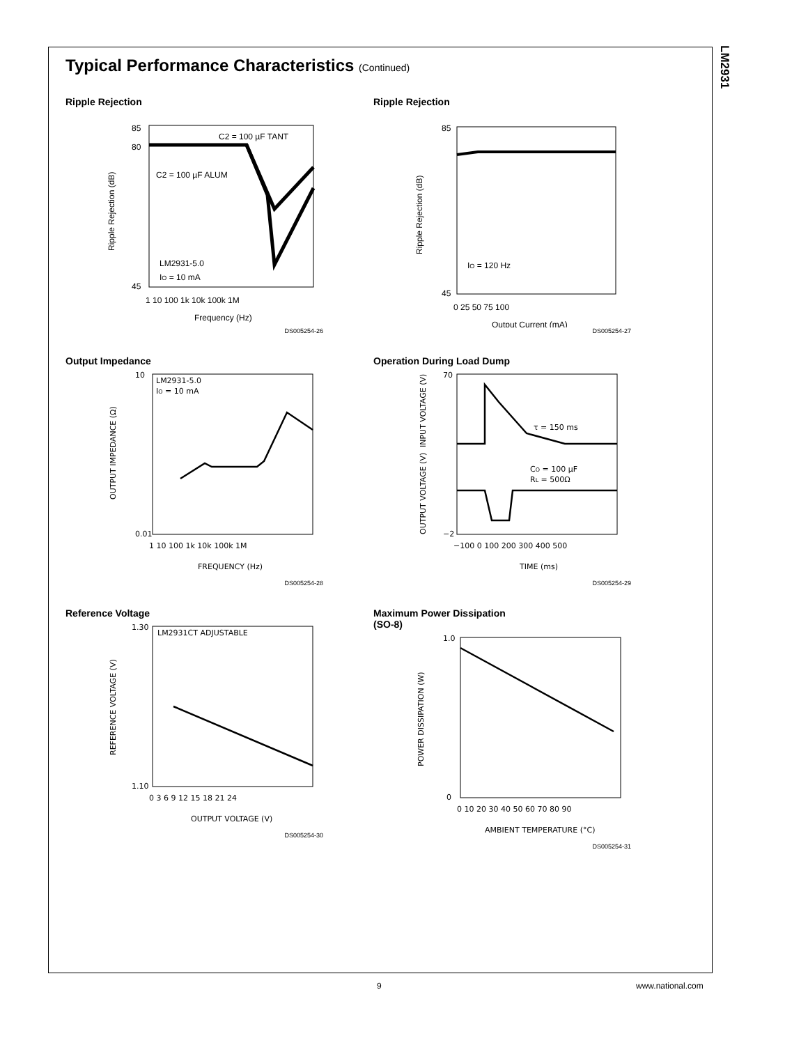LM2931
Typical Performance Characteristics (Continued)
Ripple Rejection
C2 = 100 µF TANT
C2 = 100 µF ALUM
LM2931-5.0
IO = 10 mA
85
80
45
1 10 100 1k 10k 100k 1M
Frequency (Hz)
Ripple Rejection (dB)
DS005254-26
Ripple Rejection
IO = 120 Hz
85
45
0 25 50 75 100
Output Current (mA)
Ripple Rejection (dB)
DS005254-27
Output Impedance
LM2931-5.0
IO = 10 mA
10
0.01
1 10 100 1k 10k 100k 1M
FREQUENCY (Hz)
OUTPUT IMPEDANCE (Ω)
DS005254-28
Operation During Load Dump
τ = 150 ms
CO = 100 µF
RL = 500Ω
70
−2
−100 0 100 200 300 400 500
TIME (ms)
INPUT VOLTAGE (V)
OUTPUT VOLTAGE (V)
DS005254-29
Reference Voltage
LM2931CT ADJUSTABLE
1.30
1.10
0 3 6 9 12 15 18 21 24
OUTPUT VOLTAGE (V)
REFERENCE VOLTAGE (V)
DS005254-30
Maximum Power Dissipation (SO-8)
1.0
0
0 10 20 30 40 50 60 70 80 90
AMBIENT TEMPERATURE (°C)
POWER DISSIPATION (W)
DS005254-31
9 www.national.com